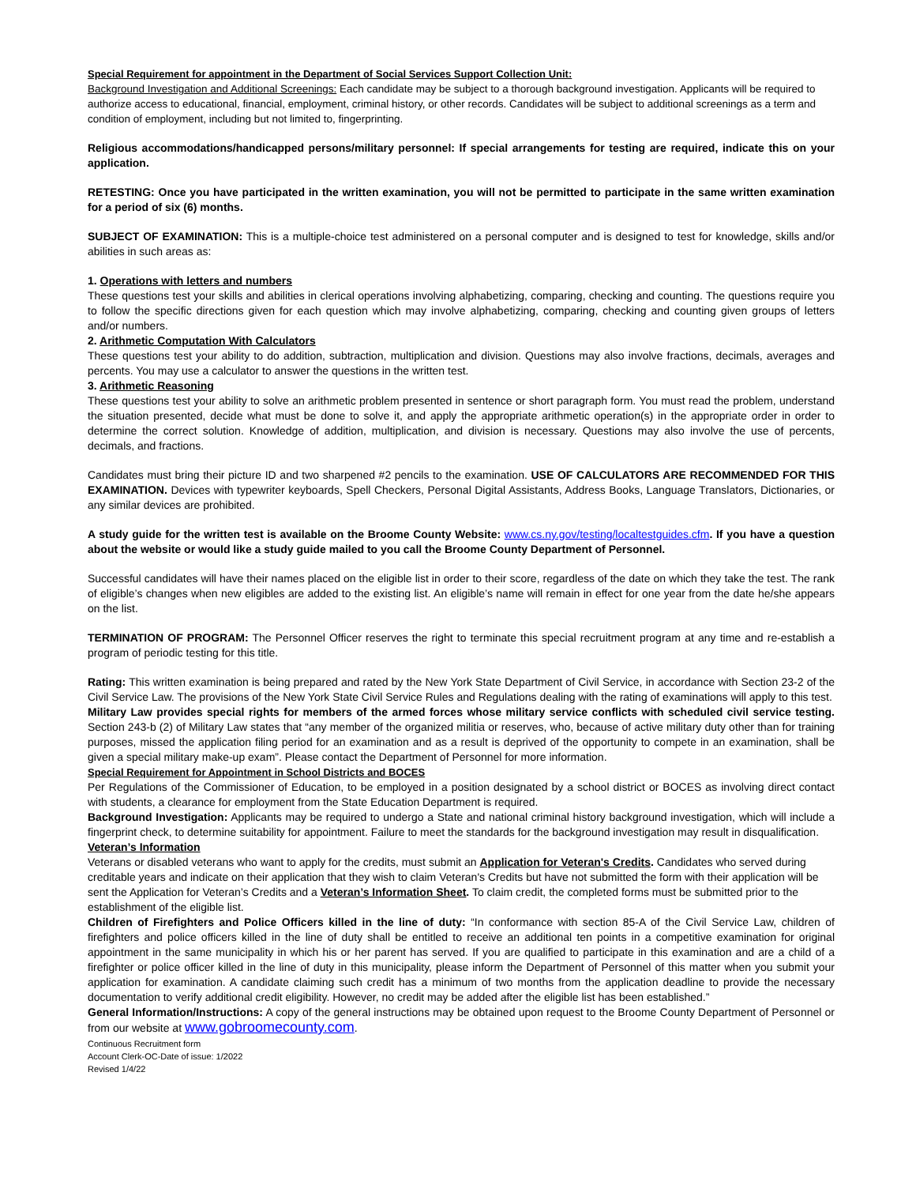Special Requirement for appointment in the Department of Social Services Support Collection Unit:
Background Investigation and Additional Screenings: Each candidate may be subject to a thorough background investigation. Applicants will be required to authorize access to educational, financial, employment, criminal history, or other records. Candidates will be subject to additional screenings as a term and condition of employment, including but not limited to, fingerprinting.
Religious accommodations/handicapped persons/military personnel: If special arrangements for testing are required, indicate this on your application.
RETESTING: Once you have participated in the written examination, you will not be permitted to participate in the same written examination for a period of six (6) months.
SUBJECT OF EXAMINATION: This is a multiple-choice test administered on a personal computer and is designed to test for knowledge, skills and/or abilities in such areas as:
1. Operations with letters and numbers
These questions test your skills and abilities in clerical operations involving alphabetizing, comparing, checking and counting. The questions require you to follow the specific directions given for each question which may involve alphabetizing, comparing, checking and counting given groups of letters and/or numbers.
2. Arithmetic Computation With Calculators
These questions test your ability to do addition, subtraction, multiplication and division. Questions may also involve fractions, decimals, averages and percents. You may use a calculator to answer the questions in the written test.
3. Arithmetic Reasoning
These questions test your ability to solve an arithmetic problem presented in sentence or short paragraph form. You must read the problem, understand the situation presented, decide what must be done to solve it, and apply the appropriate arithmetic operation(s) in the appropriate order in order to determine the correct solution. Knowledge of addition, multiplication, and division is necessary. Questions may also involve the use of percents, decimals, and fractions.
Candidates must bring their picture ID and two sharpened #2 pencils to the examination. USE OF CALCULATORS ARE RECOMMENDED FOR THIS EXAMINATION. Devices with typewriter keyboards, Spell Checkers, Personal Digital Assistants, Address Books, Language Translators, Dictionaries, or any similar devices are prohibited.
A study guide for the written test is available on the Broome County Website: www.cs.ny.gov/testing/localtestguides.cfm. If you have a question about the website or would like a study guide mailed to you call the Broome County Department of Personnel.
Successful candidates will have their names placed on the eligible list in order to their score, regardless of the date on which they take the test. The rank of eligible’s changes when new eligibles are added to the existing list. An eligible’s name will remain in effect for one year from the date he/she appears on the list.
TERMINATION OF PROGRAM: The Personnel Officer reserves the right to terminate this special recruitment program at any time and re-establish a program of periodic testing for this title.
Rating: This written examination is being prepared and rated by the New York State Department of Civil Service, in accordance with Section 23-2 of the Civil Service Law. The provisions of the New York State Civil Service Rules and Regulations dealing with the rating of examinations will apply to this test.
Military Law provides special rights for members of the armed forces whose military service conflicts with scheduled civil service testing. Section 243-b (2) of Military Law states that “any member of the organized militia or reserves, who, because of active military duty other than for training purposes, missed the application filing period for an examination and as a result is deprived of the opportunity to compete in an examination, shall be given a special military make-up exam”. Please contact the Department of Personnel for more information.
Special Requirement for Appointment in School Districts and BOCES
Per Regulations of the Commissioner of Education, to be employed in a position designated by a school district or BOCES as involving direct contact with students, a clearance for employment from the State Education Department is required.
Background Investigation: Applicants may be required to undergo a State and national criminal history background investigation, which will include a fingerprint check, to determine suitability for appointment. Failure to meet the standards for the background investigation may result in disqualification.
Veteran’s Information
Veterans or disabled veterans who want to apply for the credits, must submit an Application for Veteran's Credits. Candidates who served during creditable years and indicate on their application that they wish to claim Veteran's Credits but have not submitted the form with their application will be sent the Application for Veteran’s Credits and a Veteran’s Information Sheet. To claim credit, the completed forms must be submitted prior to the establishment of the eligible list.
Children of Firefighters and Police Officers killed in the line of duty: “In conformance with section 85-A of the Civil Service Law, children of firefighters and police officers killed in the line of duty shall be entitled to receive an additional ten points in a competitive examination for original appointment in the same municipality in which his or her parent has served. If you are qualified to participate in this examination and are a child of a firefighter or police officer killed in the line of duty in this municipality, please inform the Department of Personnel of this matter when you submit your application for examination. A candidate claiming such credit has a minimum of two months from the application deadline to provide the necessary documentation to verify additional credit eligibility. However, no credit may be added after the eligible list has been established.”
General Information/Instructions: A copy of the general instructions may be obtained upon request to the Broome County Department of Personnel or from our website at www.gobroomecounty.com.
Continuous Recruitment form
Account Clerk-OC-Date of issue: 1/2022
Revised 1/4/22